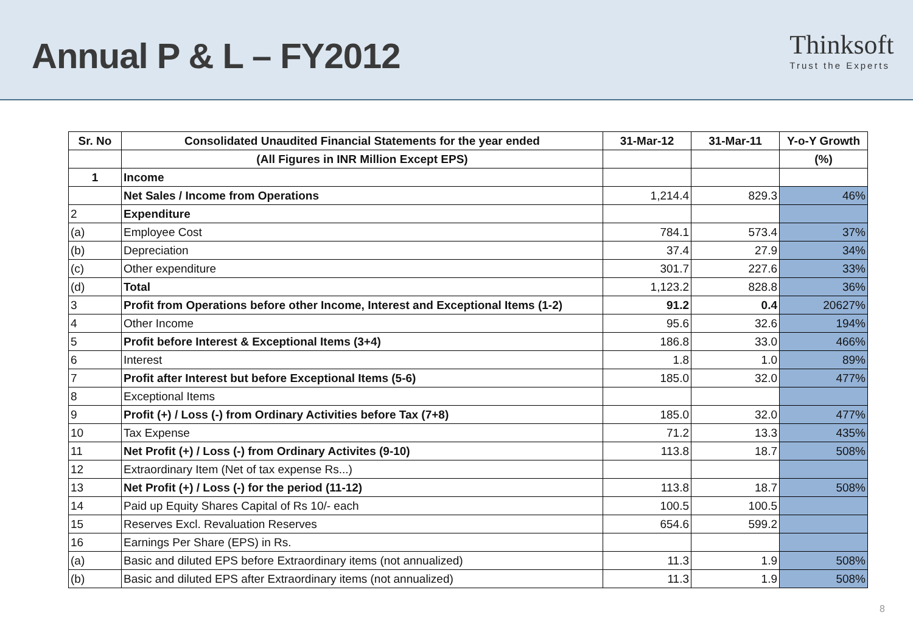Annual P & L – FY2012
Thinksoft
Trust the Experts
| Sr. No | Consolidated Unaudited Financial Statements for the year ended | 31-Mar-12 | 31-Mar-11 | Y-o-Y Growth |
| --- | --- | --- | --- | --- |
| | (All Figures in INR Million Except EPS) | | | (%) |
| 1 | Income | | | |
| | Net Sales / Income from Operations | 1,214.4 | 829.3 | 46% |
| 2 | Expenditure | | | |
| (a) | Employee Cost | 784.1 | 573.4 | 37% |
| (b) | Depreciation | 37.4 | 27.9 | 34% |
| (c) | Other expenditure | 301.7 | 227.6 | 33% |
| (d) | Total | 1,123.2 | 828.8 | 36% |
| 3 | Profit from Operations before other Income, Interest and Exceptional Items (1-2) | 91.2 | 0.4 | 20627% |
| 4 | Other Income | 95.6 | 32.6 | 194% |
| 5 | Profit before Interest & Exceptional Items (3+4) | 186.8 | 33.0 | 466% |
| 6 | Interest | 1.8 | 1.0 | 89% |
| 7 | Profit after Interest but before Exceptional Items (5-6) | 185.0 | 32.0 | 477% |
| 8 | Exceptional Items | | | |
| 9 | Profit (+) / Loss (-) from Ordinary Activities before Tax (7+8) | 185.0 | 32.0 | 477% |
| 10 | Tax Expense | 71.2 | 13.3 | 435% |
| 11 | Net Profit (+) / Loss (-) from Ordinary Activites (9-10) | 113.8 | 18.7 | 508% |
| 12 | Extraordinary Item (Net of tax expense Rs...) | | | |
| 13 | Net Profit (+) / Loss (-) for the period (11-12) | 113.8 | 18.7 | 508% |
| 14 | Paid up Equity Shares Capital of Rs 10/- each | 100.5 | 100.5 | |
| 15 | Reserves Excl. Revaluation Reserves | 654.6 | 599.2 | |
| 16 | Earnings Per Share (EPS) in Rs. | | | |
| (a) | Basic and diluted EPS before Extraordinary items (not annualized) | 11.3 | 1.9 | 508% |
| (b) | Basic and diluted EPS after Extraordinary items (not annualized) | 11.3 | 1.9 | 508% |
8